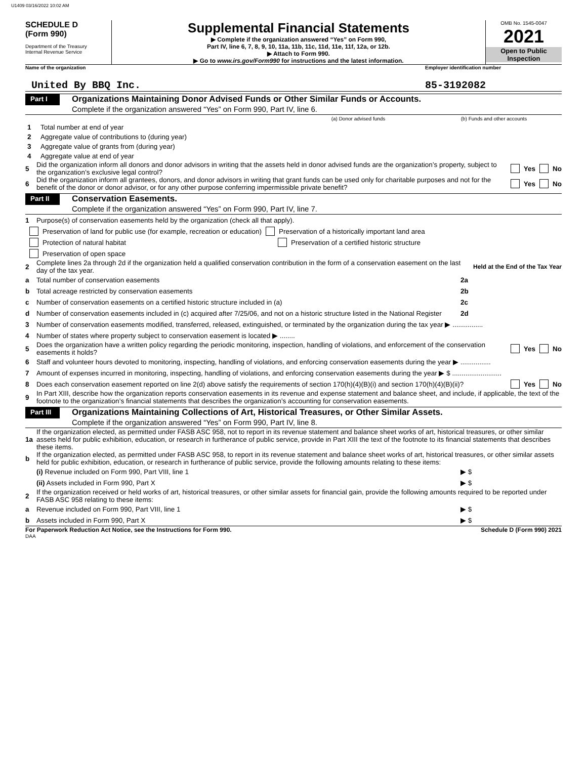U1409 03/16/2022 10:02 AM
SCHEDULE D
(Form 990)
Department of the Treasury
Internal Revenue Service
Supplemental Financial Statements
▶ Complete if the organization answered “Yes” on Form 990,
Part IV, line 6, 7, 8, 9, 10, 11a, 11b, 11c, 11d, 11e, 11f, 12a, or 12b.
▶ Attach to Form 990.
▶ Go to www.irs.gov/Form990 for instructions and the latest information.
OMB No. 1545-0047
2021
Open to Public Inspection
Name of the organization Employer identification number
United By BBQ Inc. 85-3192082
Part I
Organizations Maintaining Donor Advised Funds or Other Similar Funds or Accounts.
Complete if the organization answered “Yes” on Form 990, Part IV, line 6.
| | | (a) Donor advised funds | (b) Funds and other accounts |
| 1 | Total number at end of year | | |
| 2 | Aggregate value of contributions to (during year) | | |
| 3 | Aggregate value of grants from (during year) | | |
| 4 | Aggregate value at end of year | | |
5 Did the organization inform all donors and donor advisors in writing that the assets held in donor advised funds are the organization’s property, subject to the organization’s exclusive legal control? Yes No
6 Did the organization inform all grantees, donors, and donor advisors in writing that grant funds can be used only for charitable purposes and not for the benefit of the donor or donor advisor, or for any other purpose conferring impermissible private benefit? Yes No
Part II
Conservation Easements.
Complete if the organization answered “Yes” on Form 990, Part IV, line 7.
1 Purpose(s) of conservation easements held by the organization (check all that apply).
Preservation of land for public use (for example, recreation or education) Preservation of a historically important land area
Protection of natural habitat Preservation of a certified historic structure
Preservation of open space
2 Complete lines 2a through 2d if the organization held a qualified conservation contribution in the form of a conservation easement on the last day of the tax year. Held at the End of the Tax Year
a Total number of conservation easements 2a
b Total acreage restricted by conservation easements 2b
c Number of conservation easements on a certified historic structure included in (a) 2c
d Number of conservation easements included in (c) acquired after 7/25/06, and not on a historic structure listed in the National Register 2d
3 Number of conservation easements modified, transferred, released, extinguished, or terminated by the organization during the tax year ▶ ................
4 Number of states where property subject to conservation easement is located ▶ ........
5 Does the organization have a written policy regarding the periodic monitoring, inspection, handling of violations, and enforcement of the conservation easements it holds? Yes No
6 Staff and volunteer hours devoted to monitoring, inspecting, handling of violations, and enforcing conservation easements during the year ▶ ................
7 Amount of expenses incurred in monitoring, inspecting, handling of violations, and enforcing conservation easements during the year ▶ $ ..........................
8 Does each conservation easement reported on line 2(d) above satisfy the requirements of section 170(h)(4)(B)(i) and section 170(h)(4)(B)(ii)? Yes No
9 In Part XIII, describe how the organization reports conservation easements in its revenue and expense statement and balance sheet, and include, if applicable, the text of the footnote to the organization’s financial statements that describes the organization’s accounting for conservation easements.
Part III
Organizations Maintaining Collections of Art, Historical Treasures, or Other Similar Assets.
Complete if the organization answered “Yes” on Form 990, Part IV, line 8.
1a If the organization elected, as permitted under FASB ASC 958, not to report in its revenue statement and balance sheet works of art, historical treasures, or other similar assets held for public exhibition, education, or research in furtherance of public service, provide in Part XIII the text of the footnote to its financial statements that describes these items.
b If the organization elected, as permitted under FASB ASC 958, to report in its revenue statement and balance sheet works of art, historical treasures, or other similar assets held for public exhibition, education, or research in furtherance of public service, provide the following amounts relating to these items:
(i) Revenue included on Form 990, Part VIII, line 1 ▶ $
(ii) Assets included in Form 990, Part X ▶ $
2 If the organization received or held works of art, historical treasures, or other similar assets for financial gain, provide the following amounts required to be reported under FASB ASC 958 relating to these items:
a Revenue included on Form 990, Part VIII, line 1 ▶ $
b Assets included in Form 990, Part X ▶ $
For Paperwork Reduction Act Notice, see the Instructions for Form 990. Schedule D (Form 990) 2021
DAA